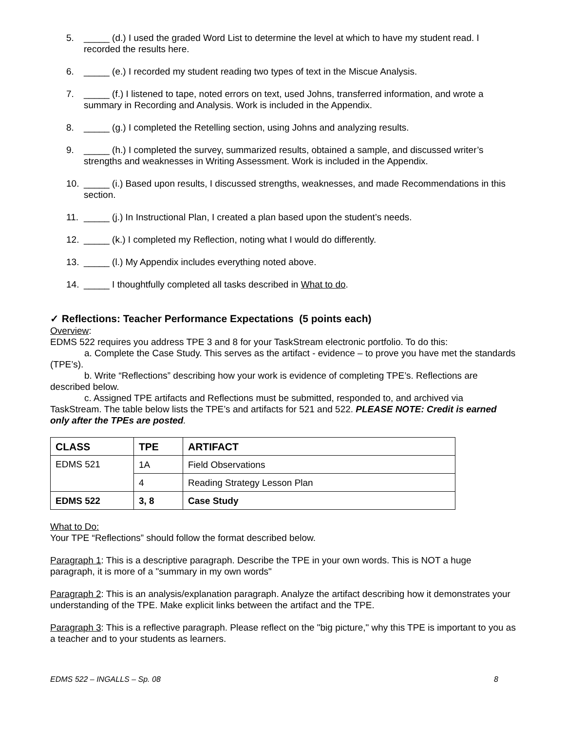5. _____ (d.) I used the graded Word List to determine the level at which to have my student read. I recorded the results here.
6. _____ (e.) I recorded my student reading two types of text in the Miscue Analysis.
7. _____ (f.) I listened to tape, noted errors on text, used Johns, transferred information, and wrote a summary in Recording and Analysis. Work is included in the Appendix.
8. _____ (g.) I completed the Retelling section, using Johns and analyzing results.
9. _____ (h.) I completed the survey, summarized results, obtained a sample, and discussed writer’s strengths and weaknesses in Writing Assessment. Work is included in the Appendix.
10. _____ (i.) Based upon results, I discussed strengths, weaknesses, and made Recommendations in this section.
11. _____ (j.) In Instructional Plan, I created a plan based upon the student’s needs.
12. _____ (k.) I completed my Reflection, noting what I would do differently.
13. _____ (l.) My Appendix includes everything noted above.
14. _____ I thoughtfully completed all tasks described in What to do.
✓ Reflections: Teacher Performance Expectations (5 points each)
Overview:
EDMS 522 requires you address TPE 3 and 8 for your TaskStream electronic portfolio. To do this:
a. Complete the Case Study. This serves as the artifact - evidence – to prove you have met the standards (TPE’s).
b. Write “Reflections” describing how your work is evidence of completing TPE’s. Reflections are described below.
c. Assigned TPE artifacts and Reflections must be submitted, responded to, and archived via TaskStream. The table below lists the TPE’s and artifacts for 521 and 522. PLEASE NOTE: Credit is earned only after the TPEs are posted.
| CLASS | TPE | ARTIFACT |
| EDMS 521 | 1A | Field Observations |
| | 4 | Reading Strategy Lesson Plan |
| EDMS 522 | 3, 8 | Case Study |
What to Do:
Your TPE “Reflections” should follow the format described below.
Paragraph 1: This is a descriptive paragraph. Describe the TPE in your own words. This is NOT a huge paragraph, it is more of a "summary in my own words"
Paragraph 2: This is an analysis/explanation paragraph. Analyze the artifact describing how it demonstrates your understanding of the TPE. Make explicit links between the artifact and the TPE.
Paragraph 3: This is a reflective paragraph. Please reflect on the "big picture," why this TPE is important to you as a teacher and to your students as learners.
EDMS 522 – INGALLS – Sp. 08 8